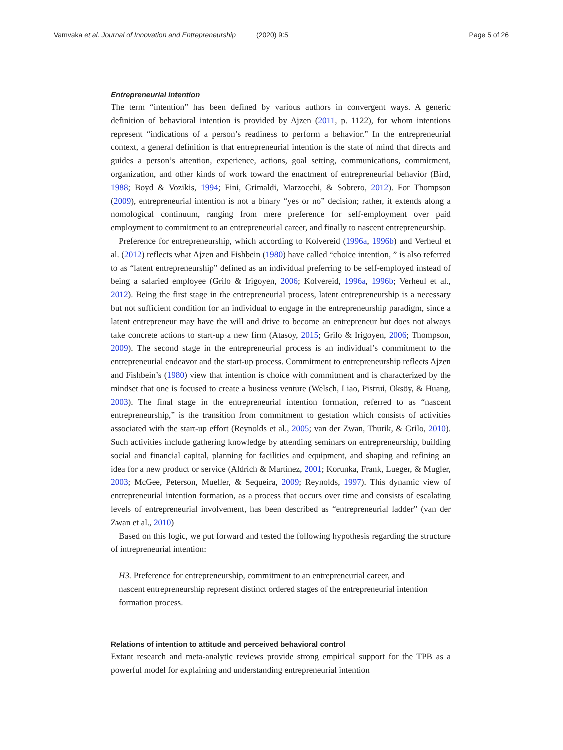Vamvaka et al. Journal of Innovation and Entrepreneurship (2020) 9:5 Page 5 of 26
Entrepreneurial intention
The term “intention” has been defined by various authors in convergent ways. A generic definition of behavioral intention is provided by Ajzen (2011, p. 1122), for whom intentions represent “indications of a person’s readiness to perform a behavior.” In the entrepreneurial context, a general definition is that entrepreneurial intention is the state of mind that directs and guides a person’s attention, experience, actions, goal setting, communications, commitment, organization, and other kinds of work toward the enactment of entrepreneurial behavior (Bird, 1988; Boyd & Vozikis, 1994; Fini, Grimaldi, Marzocchi, & Sobrero, 2012). For Thompson (2009), entrepreneurial intention is not a binary “yes or no” decision; rather, it extends along a nomological continuum, ranging from mere preference for self-employment over paid employment to commitment to an entrepreneurial career, and finally to nascent entrepreneurship.
Preference for entrepreneurship, which according to Kolvereid (1996a, 1996b) and Verheul et al. (2012) reflects what Ajzen and Fishbein (1980) have called “choice intention, ” is also referred to as “latent entrepreneurship” defined as an individual preferring to be self-employed instead of being a salaried employee (Grilo & Irigoyen, 2006; Kolvereid, 1996a, 1996b; Verheul et al., 2012). Being the first stage in the entrepreneurial process, latent entrepreneurship is a necessary but not sufficient condition for an individual to engage in the entrepreneurship paradigm, since a latent entrepreneur may have the will and drive to become an entrepreneur but does not always take concrete actions to start-up a new firm (Atasoy, 2015; Grilo & Irigoyen, 2006; Thompson, 2009). The second stage in the entrepreneurial process is an individual’s commitment to the entrepreneurial endeavor and the start-up process. Commitment to entrepreneurship reflects Ajzen and Fishbein’s (1980) view that intention is choice with commitment and is characterized by the mindset that one is focused to create a business venture (Welsch, Liao, Pistrui, Oksöy, & Huang, 2003). The final stage in the entrepreneurial intention formation, referred to as “nascent entrepreneurship,” is the transition from commitment to gestation which consists of activities associated with the start-up effort (Reynolds et al., 2005; van der Zwan, Thurik, & Grilo, 2010). Such activities include gathering knowledge by attending seminars on entrepreneurship, building social and financial capital, planning for facilities and equipment, and shaping and refining an idea for a new product or service (Aldrich & Martinez, 2001; Korunka, Frank, Lueger, & Mugler, 2003; McGee, Peterson, Mueller, & Sequeira, 2009; Reynolds, 1997). This dynamic view of entrepreneurial intention formation, as a process that occurs over time and consists of escalating levels of entrepreneurial involvement, has been described as “entrepreneurial ladder” (van der Zwan et al., 2010)
Based on this logic, we put forward and tested the following hypothesis regarding the structure of intrepreneurial intention:
H3. Preference for entrepreneurship, commitment to an entrepreneurial career, and nascent entrepreneurship represent distinct ordered stages of the entrepreneurial intention formation process.
Relations of intention to attitude and perceived behavioral control
Extant research and meta-analytic reviews provide strong empirical support for the TPB as a powerful model for explaining and understanding entrepreneurial intention